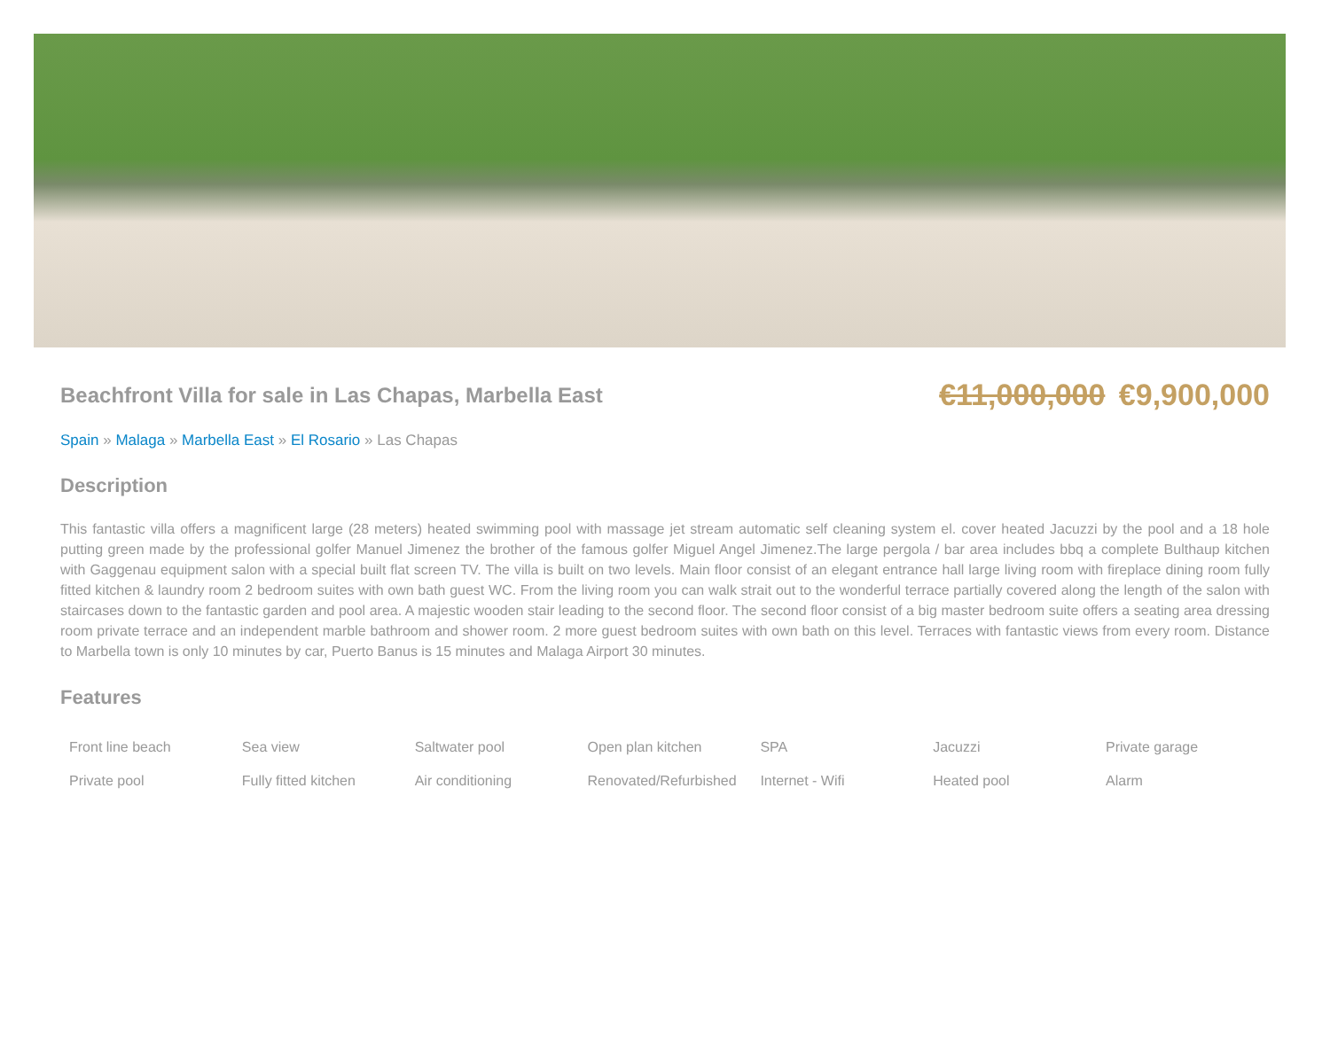Beachfront Villa for sale in Las Chapas, Marbella East
€11,000,000 €9,900,000
Spain » Malaga » Marbella East » El Rosario » Las Chapas
Description
This fantastic villa offers a magnificent large (28 meters) heated swimming pool with massage jet stream automatic self cleaning system el. cover heated Jacuzzi by the pool and a 18 hole putting green made by the professional golfer Manuel Jimenez the brother of the famous golfer Miguel Angel Jimenez.The large pergola / bar area includes bbq a complete Bulthaup kitchen with Gaggenau equipment salon with a special built flat screen TV. The villa is built on two levels. Main floor consist of an elegant entrance hall large living room with fireplace dining room fully fitted kitchen & laundry room 2 bedroom suites with own bath guest WC. From the living room you can walk strait out to the wonderful terrace partially covered along the length of the salon with staircases down to the fantastic garden and pool area. A majestic wooden stair leading to the second floor. The second floor consist of a big master bedroom suite offers a seating area dressing room private terrace and an independent marble bathroom and shower room. 2 more guest bedroom suites with own bath on this level. Terraces with fantastic views from every room. Distance to Marbella town is only 10 minutes by car, Puerto Banus is 15 minutes and Malaga Airport 30 minutes.
Features
| Front line beach | Sea view | Saltwater pool | Open plan kitchen | SPA | Jacuzzi | Private garage |
| Private pool | Fully fitted kitchen | Air conditioning | Renovated/Refurbished | Internet - Wifi | Heated pool | Alarm |